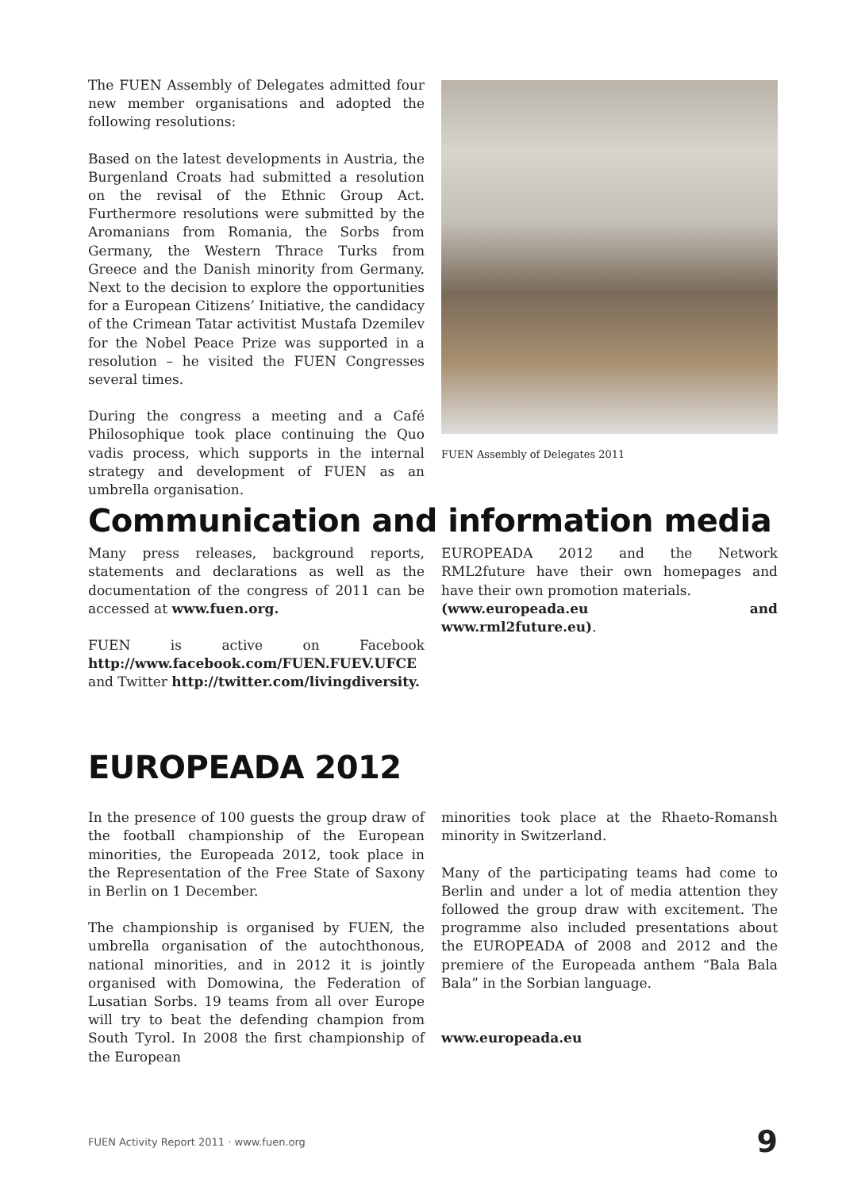The FUEN Assembly of Delegates admitted four new member organisations and adopted the following resolutions:
Based on the latest developments in Austria, the Burgenland Croats had submitted a resolution on the revisal of the Ethnic Group Act. Furthermore resolutions were submitted by the Aromanians from Romania, the Sorbs from Germany, the Western Thrace Turks from Greece and the Danish minority from Germany. Next to the decision to explore the opportunities for a European Citizens’ Initiative, the candidacy of the Crimean Tatar activitist Mustafa Dzemilev for the Nobel Peace Prize was supported in a resolution – he visited the FUEN Congresses several times.
During the congress a meeting and a Café Philosophique took place continuing the Quo vadis process, which supports in the internal strategy and development of FUEN as an umbrella organisation.
FUEN Assembly of Delegates 2011
Communication and information media
Many press releases, background reports, statements and declarations as well as the documentation of the congress of 2011 can be accessed at www.fuen.org.
FUEN is active on Facebook http://www.facebook.com/FUEN.FUEV.UFCE and Twitter http://twitter.com/livingdiversity.
EUROPEADA 2012 and the Network RML2future have their own homepages and have their own promotion materials.
(www.europeada.eu and www.rml2future.eu).
EUROPEADA 2012
In the presence of 100 guests the group draw of the football championship of the European minorities, the Europeada 2012, took place in the Representation of the Free State of Saxony in Berlin on 1 December.
The championship is organised by FUEN, the umbrella organisation of the autochthonous, national minorities, and in 2012 it is jointly organised with Domowina, the Federation of Lusatian Sorbs. 19 teams from all over Europe will try to beat the defending champion from South Tyrol. In 2008 the first championship of the European
minorities took place at the Rhaeto-Romansh minority in Switzerland.
Many of the participating teams had come to Berlin and under a lot of media attention they followed the group draw with excitement. The programme also included presentations about the EUROPEADA of 2008 and 2012 and the premiere of the Europeada anthem “Bala Bala Bala” in the Sorbian language.
www.europeada.eu
FUEN Activity Report 2011 · www.fuen.org 9